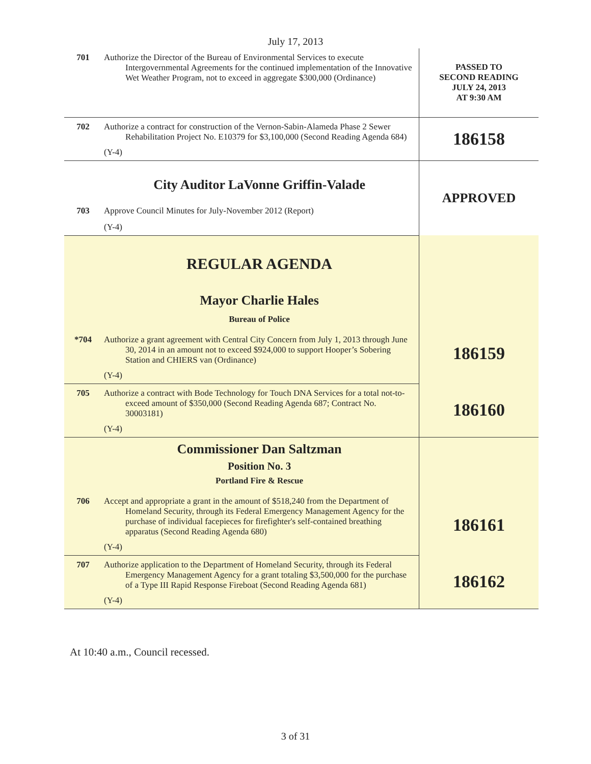July 17, 2013
| 701 | Authorize the Director of the Bureau of Environmental Services to execute Intergovernmental Agreements for the continued implementation of the Innovative Wet Weather Program, not to exceed in aggregate $300,000 (Ordinance) | PASSED TO SECOND READING JULY 24, 2013 AT 9:30 AM |
| 702 | Authorize a contract for construction of the Vernon-Sabin-Alameda Phase 2 Sewer Rehabilitation Project No. E10379 for $3,100,000 (Second Reading Agenda 684) (Y-4) | 186158 |
| | City Auditor LaVonne Griffin-Valade | APPROVED |
| 703 | Approve Council Minutes for July-November 2012 (Report) (Y-4) | |
| | REGULAR AGENDA Mayor Charlie Hales Bureau of Police | 186159 |
| *704 | Authorize a grant agreement with Central City Concern from July 1, 2013 through June 30, 2014 in an amount not to exceed $924,000 to support Hooper’s Sobering Station and CHIERS van (Ordinance) (Y-4) | |
| 705 | Authorize a contract with Bode Technology for Touch DNA Services for a total not-to-exceed amount of $350,000 (Second Reading Agenda 687; Contract No. 30003181) (Y-4) | 186160 |
| | Commissioner Dan Saltzman Position No. 3 Portland Fire & Rescue | 186161 |
| 706 | Accept and appropriate a grant in the amount of $518,240 from the Department of Homeland Security, through its Federal Emergency Management Agency for the purchase of individual facepieces for firefighter's self-contained breathing apparatus (Second Reading Agenda 680) (Y-4) | |
| 707 | Authorize application to the Department of Homeland Security, through its Federal Emergency Management Agency for a grant totaling $3,500,000 for the purchase of a Type III Rapid Response Fireboat (Second Reading Agenda 681) (Y-4) | 186162 |
At 10:40 a.m., Council recessed.
3 of 31